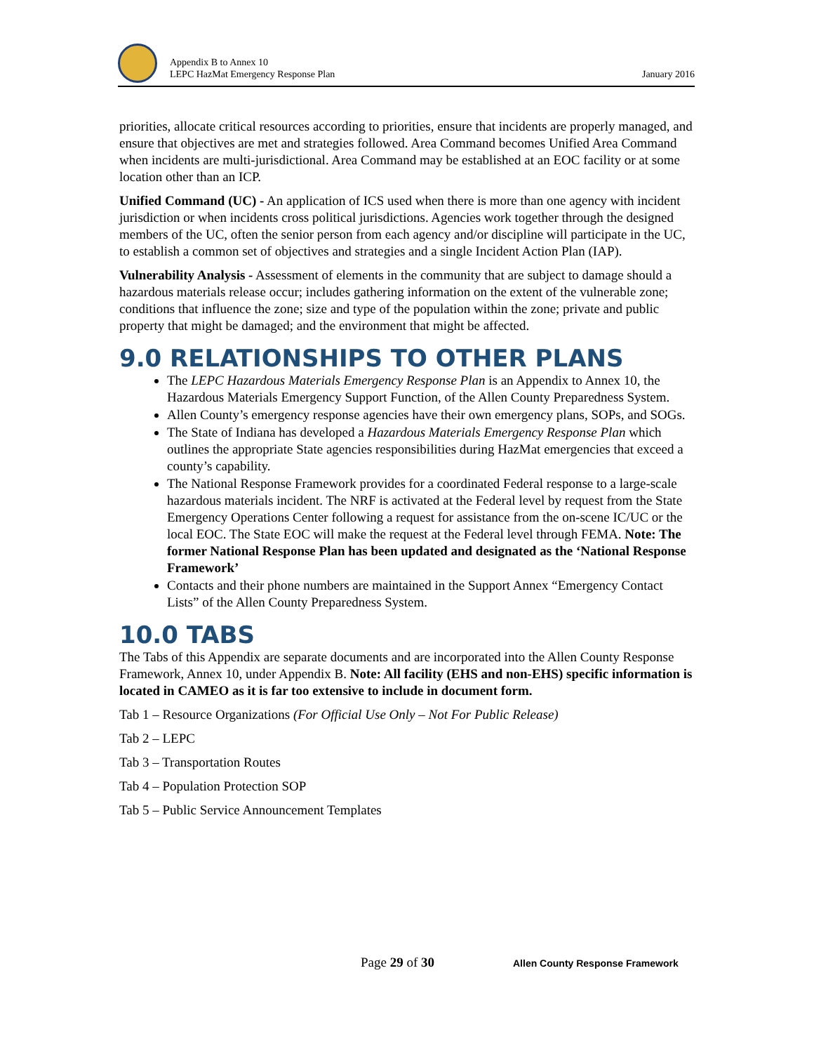Appendix B to Annex 10
LEPC HazMat Emergency Response Plan
January 2016
priorities, allocate critical resources according to priorities, ensure that incidents are properly managed, and ensure that objectives are met and strategies followed. Area Command becomes Unified Area Command when incidents are multi-jurisdictional. Area Command may be established at an EOC facility or at some location other than an ICP.
Unified Command (UC) - An application of ICS used when there is more than one agency with incident jurisdiction or when incidents cross political jurisdictions. Agencies work together through the designed members of the UC, often the senior person from each agency and/or discipline will participate in the UC, to establish a common set of objectives and strategies and a single Incident Action Plan (IAP).
Vulnerability Analysis - Assessment of elements in the community that are subject to damage should a hazardous materials release occur; includes gathering information on the extent of the vulnerable zone; conditions that influence the zone; size and type of the population within the zone; private and public property that might be damaged; and the environment that might be affected.
9.0 RELATIONSHIPS TO OTHER PLANS
The LEPC Hazardous Materials Emergency Response Plan is an Appendix to Annex 10, the Hazardous Materials Emergency Support Function, of the Allen County Preparedness System.
Allen County’s emergency response agencies have their own emergency plans, SOPs, and SOGs.
The State of Indiana has developed a Hazardous Materials Emergency Response Plan which outlines the appropriate State agencies responsibilities during HazMat emergencies that exceed a county’s capability.
The National Response Framework provides for a coordinated Federal response to a large-scale hazardous materials incident. The NRF is activated at the Federal level by request from the State Emergency Operations Center following a request for assistance from the on-scene IC/UC or the local EOC. The State EOC will make the request at the Federal level through FEMA. Note: The former National Response Plan has been updated and designated as the ‘National Response Framework’
Contacts and their phone numbers are maintained in the Support Annex “Emergency Contact Lists” of the Allen County Preparedness System.
10.0 TABS
The Tabs of this Appendix are separate documents and are incorporated into the Allen County Response Framework, Annex 10, under Appendix B. Note: All facility (EHS and non-EHS) specific information is located in CAMEO as it is far too extensive to include in document form.
Tab 1 – Resource Organizations (For Official Use Only – Not For Public Release)
Tab 2 – LEPC
Tab 3 – Transportation Routes
Tab 4 – Population Protection SOP
Tab 5 – Public Service Announcement Templates
Page 29 of 30
Allen County Response Framework